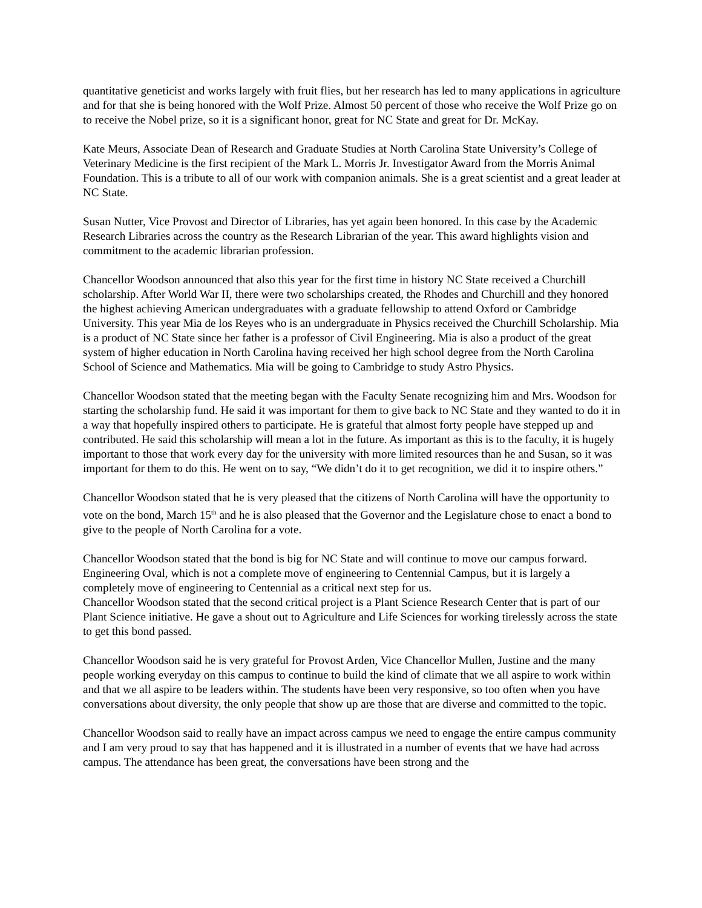quantitative geneticist and works largely with fruit flies, but her research has led to many applications in agriculture and for that she is being honored with the Wolf Prize. Almost 50 percent of those who receive the Wolf Prize go on to receive the Nobel prize, so it is a significant honor, great for NC State and great for Dr. McKay.
Kate Meurs, Associate Dean of Research and Graduate Studies at North Carolina State University’s College of Veterinary Medicine is the first recipient of the Mark L. Morris Jr. Investigator Award from the Morris Animal Foundation. This is a tribute to all of our work with companion animals. She is a great scientist and a great leader at NC State.
Susan Nutter, Vice Provost and Director of Libraries, has yet again been honored. In this case by the Academic Research Libraries across the country as the Research Librarian of the year. This award highlights vision and commitment to the academic librarian profession.
Chancellor Woodson announced that also this year for the first time in history NC State received a Churchill scholarship. After World War II, there were two scholarships created, the Rhodes and Churchill and they honored the highest achieving American undergraduates with a graduate fellowship to attend Oxford or Cambridge University. This year Mia de los Reyes who is an undergraduate in Physics received the Churchill Scholarship. Mia is a product of NC State since her father is a professor of Civil Engineering. Mia is also a product of the great system of higher education in North Carolina having received her high school degree from the North Carolina School of Science and Mathematics. Mia will be going to Cambridge to study Astro Physics.
Chancellor Woodson stated that the meeting began with the Faculty Senate recognizing him and Mrs. Woodson for starting the scholarship fund. He said it was important for them to give back to NC State and they wanted to do it in a way that hopefully inspired others to participate. He is grateful that almost forty people have stepped up and contributed. He said this scholarship will mean a lot in the future. As important as this is to the faculty, it is hugely important to those that work every day for the university with more limited resources than he and Susan, so it was important for them to do this. He went on to say, “We didn’t do it to get recognition, we did it to inspire others.”
Chancellor Woodson stated that he is very pleased that the citizens of North Carolina will have the opportunity to vote on the bond, March 15<sup>th</sup> and he is also pleased that the Governor and the Legislature chose to enact a bond to give to the people of North Carolina for a vote.
Chancellor Woodson stated that the bond is big for NC State and will continue to move our campus forward. Engineering Oval, which is not a complete move of engineering to Centennial Campus, but it is largely a completely move of engineering to Centennial as a critical next step for us.
Chancellor Woodson stated that the second critical project is a Plant Science Research Center that is part of our Plant Science initiative. He gave a shout out to Agriculture and Life Sciences for working tirelessly across the state to get this bond passed.
Chancellor Woodson said he is very grateful for Provost Arden, Vice Chancellor Mullen, Justine and the many people working everyday on this campus to continue to build the kind of climate that we all aspire to work within and that we all aspire to be leaders within. The students have been very responsive, so too often when you have conversations about diversity, the only people that show up are those that are diverse and committed to the topic.
Chancellor Woodson said to really have an impact across campus we need to engage the entire campus community and I am very proud to say that has happened and it is illustrated in a number of events that we have had across campus. The attendance has been great, the conversations have been strong and the